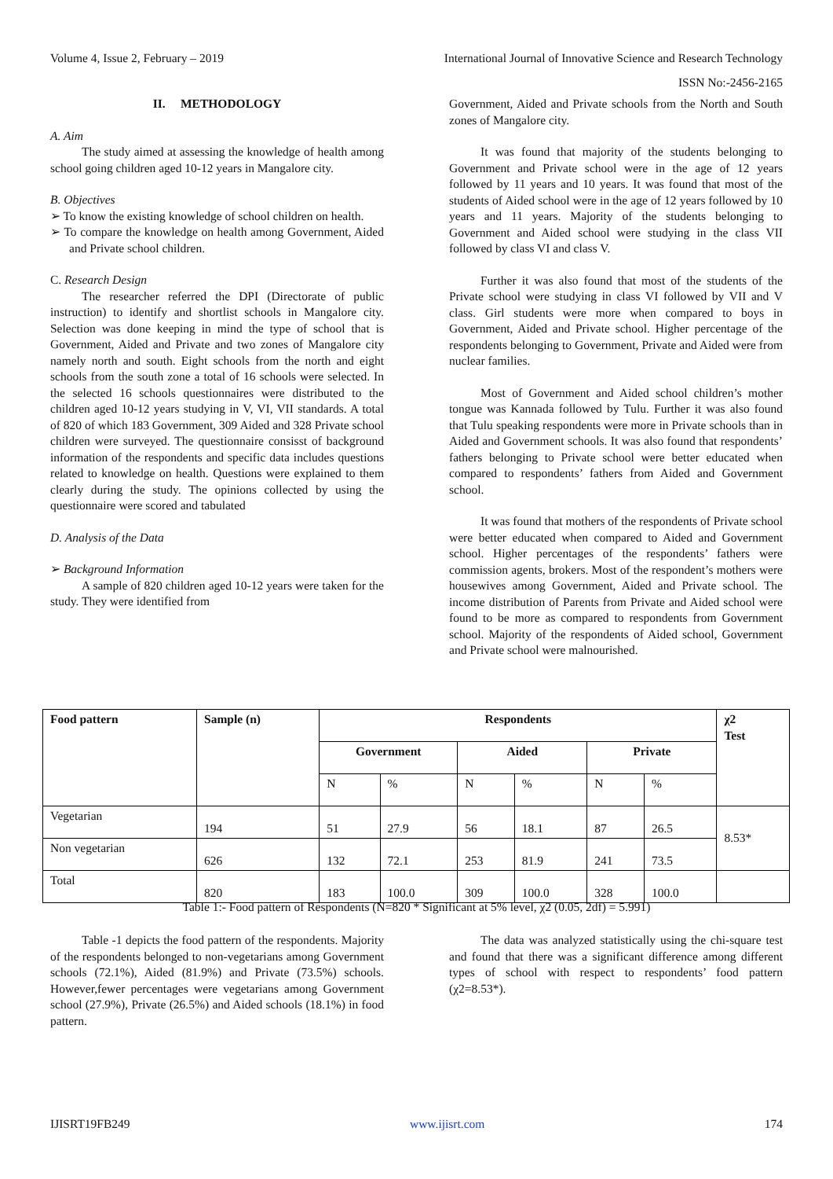Volume 4, Issue 2, February – 2019 International Journal of Innovative Science and Research Technology
ISSN No:-2456-2165
II. METHODOLOGY
A. Aim
The study aimed at assessing the knowledge of health among school going children aged 10-12 years in Mangalore city.
B. Objectives
➢ To know the existing knowledge of school children on health.
➢ To compare the knowledge on health among Government, Aided and Private school children.
C. Research Design
The researcher referred the DPI (Directorate of public instruction) to identify and shortlist schools in Mangalore city. Selection was done keeping in mind the type of school that is Government, Aided and Private and two zones of Mangalore city namely north and south. Eight schools from the north and eight schools from the south zone a total of 16 schools were selected. In the selected 16 schools questionnaires were distributed to the children aged 10-12 years studying in V, VI, VII standards. A total of 820 of which 183 Government, 309 Aided and 328 Private school children were surveyed. The questionnaire consisst of background information of the respondents and specific data includes questions related to knowledge on health. Questions were explained to them clearly during the study. The opinions collected by using the questionnaire were scored and tabulated
D. Analysis of the Data
➢ Background Information
A sample of 820 children aged 10-12 years were taken for the study. They were identified from
Government, Aided and Private schools from the North and South zones of Mangalore city.
It was found that majority of the students belonging to Government and Private school were in the age of 12 years followed by 11 years and 10 years. It was found that most of the students of Aided school were in the age of 12 years followed by 10 years and 11 years. Majority of the students belonging to Government and Aided school were studying in the class VII followed by class VI and class V.
Further it was also found that most of the students of the Private school were studying in class VI followed by VII and V class. Girl students were more when compared to boys in Government, Aided and Private school. Higher percentage of the respondents belonging to Government, Private and Aided were from nuclear families.
Most of Government and Aided school children’s mother tongue was Kannada followed by Tulu. Further it was also found that Tulu speaking respondents were more in Private schools than in Aided and Government schools. It was also found that respondents’ fathers belonging to Private school were better educated when compared to respondents’ fathers from Aided and Government school.
It was found that mothers of the respondents of Private school were better educated when compared to Aided and Government school. Higher percentages of the respondents’ fathers were commission agents, brokers. Most of the respondent’s mothers were housewives among Government, Aided and Private school. The income distribution of Parents from Private and Aided school were found to be more as compared to respondents from Government school. Majority of the respondents of Aided school, Government and Private school were malnourished.
| Food pattern | Sample (n) | Respondents | | | | | | χ2 Test |
| --- | --- | --- | --- | --- | --- | --- | --- | --- |
| | | Government | | Aided | | Private | | |
| | | N | % | N | % | N | % | |
| Vegetarian | 194 | 51 | 27.9 | 56 | 18.1 | 87 | 26.5 | 8.53* |
| Non vegetarian | 626 | 132 | 72.1 | 253 | 81.9 | 241 | 73.5 | |
| Total | 820 | 183 | 100.0 | 309 | 100.0 | 328 | 100.0 | |
Table 1:- Food pattern of Respondents (N=820 * Significant at 5% level, χ2 (0.05, 2df) = 5.991)
Table -1 depicts the food pattern of the respondents. Majority of the respondents belonged to non-vegetarians among Government schools (72.1%), Aided (81.9%) and Private (73.5%) schools. However,fewer percentages were vegetarians among Government school (27.9%), Private (26.5%) and Aided schools (18.1%) in food pattern.
The data was analyzed statistically using the chi-square test and found that there was a significant difference among different types of school with respect to respondents’ food pattern (χ2=8.53*).
IJISRT19FB249 www.ijisrt.com 174